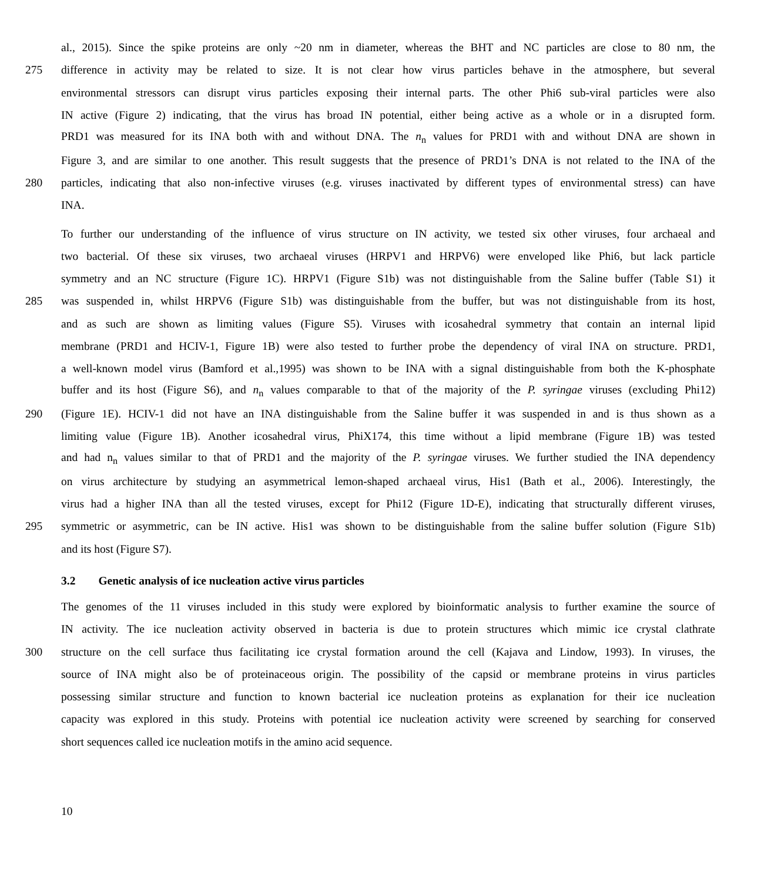al., 2015). Since the spike proteins are only ~20 nm in diameter, whereas the BHT and NC particles are close to 80 nm, the
275 difference in activity may be related to size. It is not clear how virus particles behave in the atmosphere, but several
environmental stressors can disrupt virus particles exposing their internal parts. The other Phi6 sub-viral particles were also
IN active (Figure 2) indicating, that the virus has broad IN potential, either being active as a whole or in a disrupted form.
PRD1 was measured for its INA both with and without DNA. The n<sub>n</sub> values for PRD1 with and without DNA are shown in
Figure 3, and are similar to one another. This result suggests that the presence of PRD1’s DNA is not related to the INA of the
280 particles, indicating that also non-infective viruses (e.g. viruses inactivated by different types of environmental stress) can have
INA.
To further our understanding of the influence of virus structure on IN activity, we tested six other viruses, four archaeal and
two bacterial. Of these six viruses, two archaeal viruses (HRPV1 and HRPV6) were enveloped like Phi6, but lack particle
symmetry and an NC structure (Figure 1C). HRPV1 (Figure S1b) was not distinguishable from the Saline buffer (Table S1) it
285 was suspended in, whilst HRPV6 (Figure S1b) was distinguishable from the buffer, but was not distinguishable from its host,
and as such are shown as limiting values (Figure S5). Viruses with icosahedral symmetry that contain an internal lipid
membrane (PRD1 and HCIV-1, Figure 1B) were also tested to further probe the dependency of viral INA on structure. PRD1,
a well-known model virus (Bamford et al.,1995) was shown to be INA with a signal distinguishable from both the K-phosphate
buffer and its host (Figure S6), and n<sub>n</sub> values comparable to that of the majority of the P. syringae viruses (excluding Phi12)
290 (Figure 1E). HCIV-1 did not have an INA distinguishable from the Saline buffer it was suspended in and is thus shown as a
limiting value (Figure 1B). Another icosahedral virus, PhiX174, this time without a lipid membrane (Figure 1B) was tested
and had n<sub>n</sub> values similar to that of PRD1 and the majority of the P. syringae viruses. We further studied the INA dependency
on virus architecture by studying an asymmetrical lemon-shaped archaeal virus, His1 (Bath et al., 2006). Interestingly, the
virus had a higher INA than all the tested viruses, except for Phi12 (Figure 1D-E), indicating that structurally different viruses,
295 symmetric or asymmetric, can be IN active. His1 was shown to be distinguishable from the saline buffer solution (Figure S1b)
and its host (Figure S7).
3.2 Genetic analysis of ice nucleation active virus particles
The genomes of the 11 viruses included in this study were explored by bioinformatic analysis to further examine the source of
IN activity. The ice nucleation activity observed in bacteria is due to protein structures which mimic ice crystal clathrate
300 structure on the cell surface thus facilitating ice crystal formation around the cell (Kajava and Lindow, 1993). In viruses, the
source of INA might also be of proteinaceous origin. The possibility of the capsid or membrane proteins in virus particles
possessing similar structure and function to known bacterial ice nucleation proteins as explanation for their ice nucleation
capacity was explored in this study. Proteins with potential ice nucleation activity were screened by searching for conserved
short sequences called ice nucleation motifs in the amino acid sequence.
10